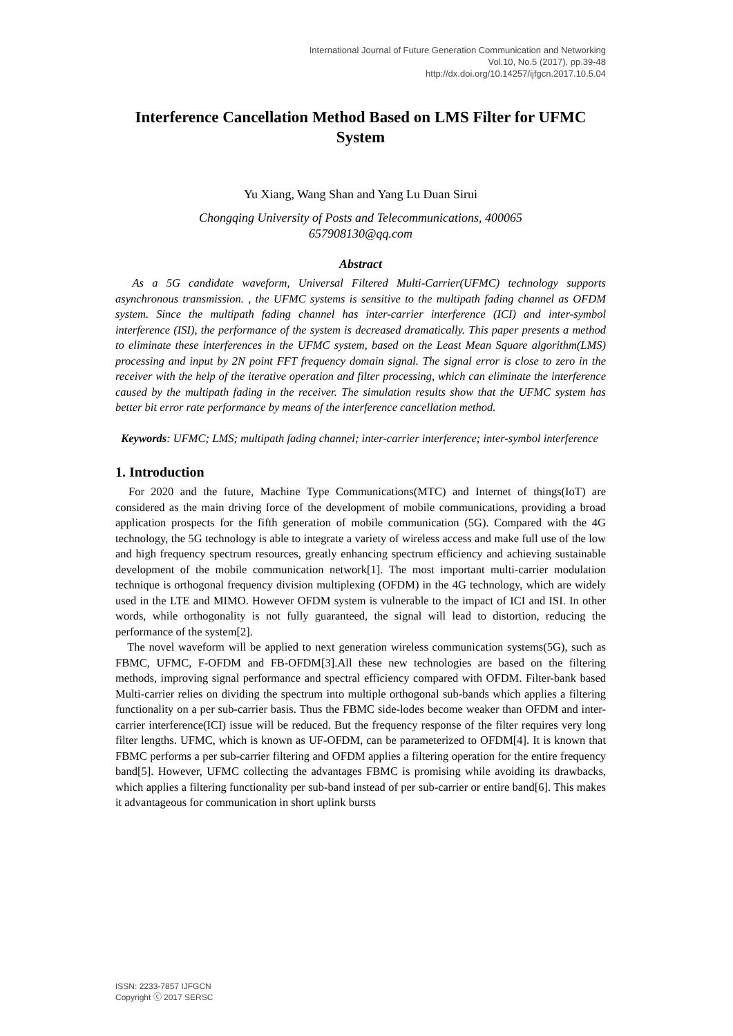International Journal of Future Generation Communication and Networking
Vol.10, No.5 (2017), pp.39-48
http://dx.doi.org/10.14257/ijfgcn.2017.10.5.04
Interference Cancellation Method Based on LMS Filter for UFMC System
Yu Xiang, Wang Shan and Yang Lu Duan Sirui
Chongqing University of Posts and Telecommunications, 400065
657908130@qq.com
Abstract
As a 5G candidate waveform, Universal Filtered Multi-Carrier(UFMC) technology supports asynchronous transmission. , the UFMC systems is sensitive to the multipath fading channel as OFDM system. Since the multipath fading channel has inter-carrier interference (ICI) and inter-symbol interference (ISI), the performance of the system is decreased dramatically. This paper presents a method to eliminate these interferences in the UFMC system, based on the Least Mean Square algorithm(LMS) processing and input by 2N point FFT frequency domain signal. The signal error is close to zero in the receiver with the help of the iterative operation and filter processing, which can eliminate the interference caused by the multipath fading in the receiver. The simulation results show that the UFMC system has better bit error rate performance by means of the interference cancellation method.
Keywords: UFMC; LMS; multipath fading channel; inter-carrier interference; inter-symbol interference
1. Introduction
For 2020 and the future, Machine Type Communications(MTC) and Internet of things(IoT) are considered as the main driving force of the development of mobile communications, providing a broad application prospects for the fifth generation of mobile communication (5G). Compared with the 4G technology, the 5G technology is able to integrate a variety of wireless access and make full use of the low and high frequency spectrum resources, greatly enhancing spectrum efficiency and achieving sustainable development of the mobile communication network[1]. The most important multi-carrier modulation technique is orthogonal frequency division multiplexing (OFDM) in the 4G technology, which are widely used in the LTE and MIMO. However OFDM system is vulnerable to the impact of ICI and ISI. In other words, while orthogonality is not fully guaranteed, the signal will lead to distortion, reducing the performance of the system[2].
The novel waveform will be applied to next generation wireless communication systems(5G), such as FBMC, UFMC, F-OFDM and FB-OFDM[3].All these new technologies are based on the filtering methods, improving signal performance and spectral efficiency compared with OFDM. Filter-bank based Multi-carrier relies on dividing the spectrum into multiple orthogonal sub-bands which applies a filtering functionality on a per sub-carrier basis. Thus the FBMC side-lodes become weaker than OFDM and inter-carrier interference(ICI) issue will be reduced. But the frequency response of the filter requires very long filter lengths. UFMC, which is known as UF-OFDM, can be parameterized to OFDM[4]. It is known that FBMC performs a per sub-carrier filtering and OFDM applies a filtering operation for the entire frequency band[5]. However, UFMC collecting the advantages FBMC is promising while avoiding its drawbacks, which applies a filtering functionality per sub-band instead of per sub-carrier or entire band[6]. This makes it advantageous for communication in short uplink bursts
ISSN: 2233-7857 IJFGCN
Copyright ⓒ 2017 SERSC